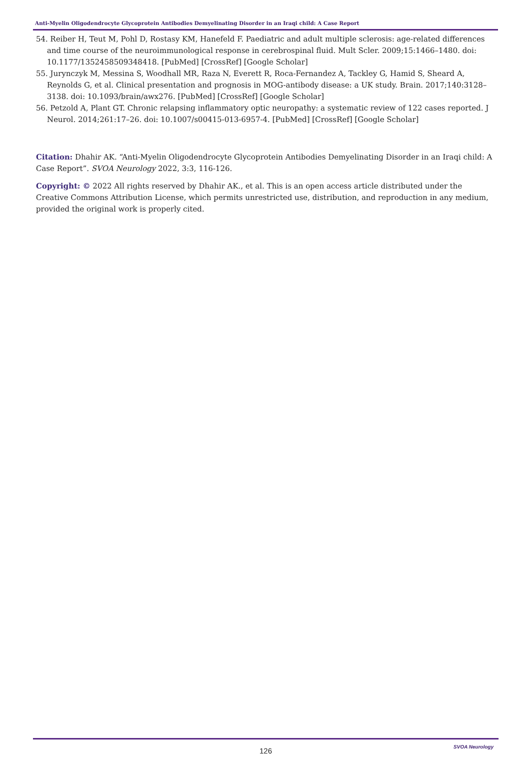Anti-Myelin Oligodendrocyte Glycoprotein Antibodies Demyelinating Disorder in an Iraqi child: A Case Report
54. Reiber H, Teut M, Pohl D, Rostasy KM, Hanefeld F. Paediatric and adult multiple sclerosis: age-related differences and time course of the neuroimmunological response in cerebrospinal fluid. Mult Scler. 2009;15:1466–1480. doi: 10.1177/1352458509348418. [PubMed] [CrossRef] [Google Scholar]
55. Jurynczyk M, Messina S, Woodhall MR, Raza N, Everett R, Roca-Fernandez A, Tackley G, Hamid S, Sheard A, Reynolds G, et al. Clinical presentation and prognosis in MOG-antibody disease: a UK study. Brain. 2017;140:3128–3138. doi: 10.1093/brain/awx276. [PubMed] [CrossRef] [Google Scholar]
56. Petzold A, Plant GT. Chronic relapsing inflammatory optic neuropathy: a systematic review of 122 cases reported. J Neurol. 2014;261:17–26. doi: 10.1007/s00415-013-6957-4. [PubMed] [CrossRef] [Google Scholar]
Citation: Dhahir AK. “Anti-Myelin Oligodendrocyte Glycoprotein Antibodies Demyelinating Disorder in an Iraqi child: A Case Report”. SVOA Neurology 2022, 3:3, 116-126.
Copyright: © 2022 All rights reserved by Dhahir AK., et al. This is an open access article distributed under the Creative Commons Attribution License, which permits unrestricted use, distribution, and reproduction in any medium, provided the original work is properly cited.
126
SVOA Neurology